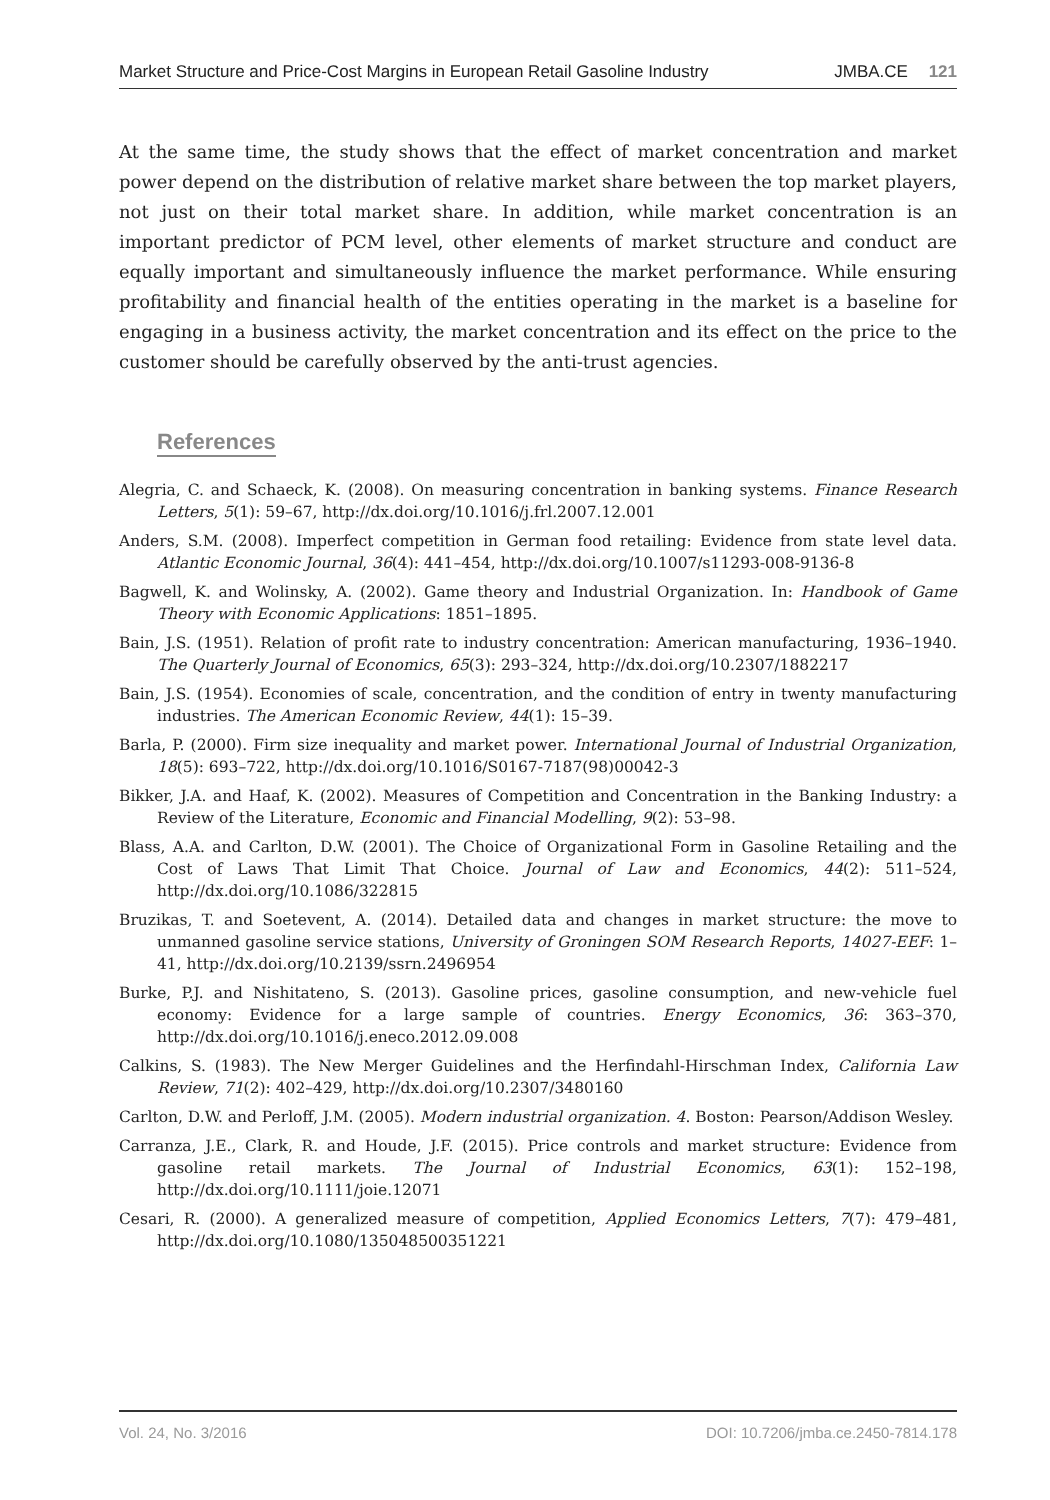Market Structure and Price-Cost Margins in European Retail Gasoline Industry JMBA.CE 121
At the same time, the study shows that the effect of market concentration and market power depend on the distribution of relative market share between the top market players, not just on their total market share. In addition, while market concentration is an important predictor of PCM level, other elements of market structure and conduct are equally important and simultaneously influence the market performance. While ensuring profitability and financial health of the entities operating in the market is a baseline for engaging in a business activity, the market concentration and its effect on the price to the customer should be carefully observed by the anti-trust agencies.
References
Alegria, C. and Schaeck, K. (2008). On measuring concentration in banking systems. Finance Research Letters, 5(1): 59–67, http://dx.doi.org/10.1016/j.frl.2007.12.001
Anders, S.M. (2008). Imperfect competition in German food retailing: Evidence from state level data. Atlantic Economic Journal, 36(4): 441–454, http://dx.doi.org/10.1007/s11293-008-9136-8
Bagwell, K. and Wolinsky, A. (2002). Game theory and Industrial Organization. In: Handbook of Game Theory with Economic Applications: 1851–1895.
Bain, J.S. (1951). Relation of profit rate to industry concentration: American manufacturing, 1936–1940. The Quarterly Journal of Economics, 65(3): 293–324, http://dx.doi.org/10.2307/1882217
Bain, J.S. (1954). Economies of scale, concentration, and the condition of entry in twenty manufacturing industries. The American Economic Review, 44(1): 15–39.
Barla, P. (2000). Firm size inequality and market power. International Journal of Industrial Organization, 18(5): 693–722, http://dx.doi.org/10.1016/S0167-7187(98)00042-3
Bikker, J.A. and Haaf, K. (2002). Measures of Competition and Concentration in the Banking Industry: a Review of the Literature, Economic and Financial Modelling, 9(2): 53–98.
Blass, A.A. and Carlton, D.W. (2001). The Choice of Organizational Form in Gasoline Retailing and the Cost of Laws That Limit That Choice. Journal of Law and Economics, 44(2): 511–524, http://dx.doi.org/10.1086/322815
Bruzikas, T. and Soetevent, A. (2014). Detailed data and changes in market structure: the move to unmanned gasoline service stations, University of Groningen SOM Research Reports, 14027-EEF: 1–41, http://dx.doi.org/10.2139/ssrn.2496954
Burke, P.J. and Nishitateno, S. (2013). Gasoline prices, gasoline consumption, and new-vehicle fuel economy: Evidence for a large sample of countries. Energy Economics, 36: 363–370, http://dx.doi.org/10.1016/j.eneco.2012.09.008
Calkins, S. (1983). The New Merger Guidelines and the Herfindahl-Hirschman Index, California Law Review, 71(2): 402–429, http://dx.doi.org/10.2307/3480160
Carlton, D.W. and Perloff, J.M. (2005). Modern industrial organization. 4. Boston: Pearson/Addison Wesley.
Carranza, J.E., Clark, R. and Houde, J.F. (2015). Price controls and market structure: Evidence from gasoline retail markets. The Journal of Industrial Economics, 63(1): 152–198, http://dx.doi.org/10.1111/joie.12071
Cesari, R. (2000). A generalized measure of competition, Applied Economics Letters, 7(7): 479–481, http://dx.doi.org/10.1080/135048500351221
Vol. 24, No. 3/2016 DOI: 10.7206/jmba.ce.2450-7814.178